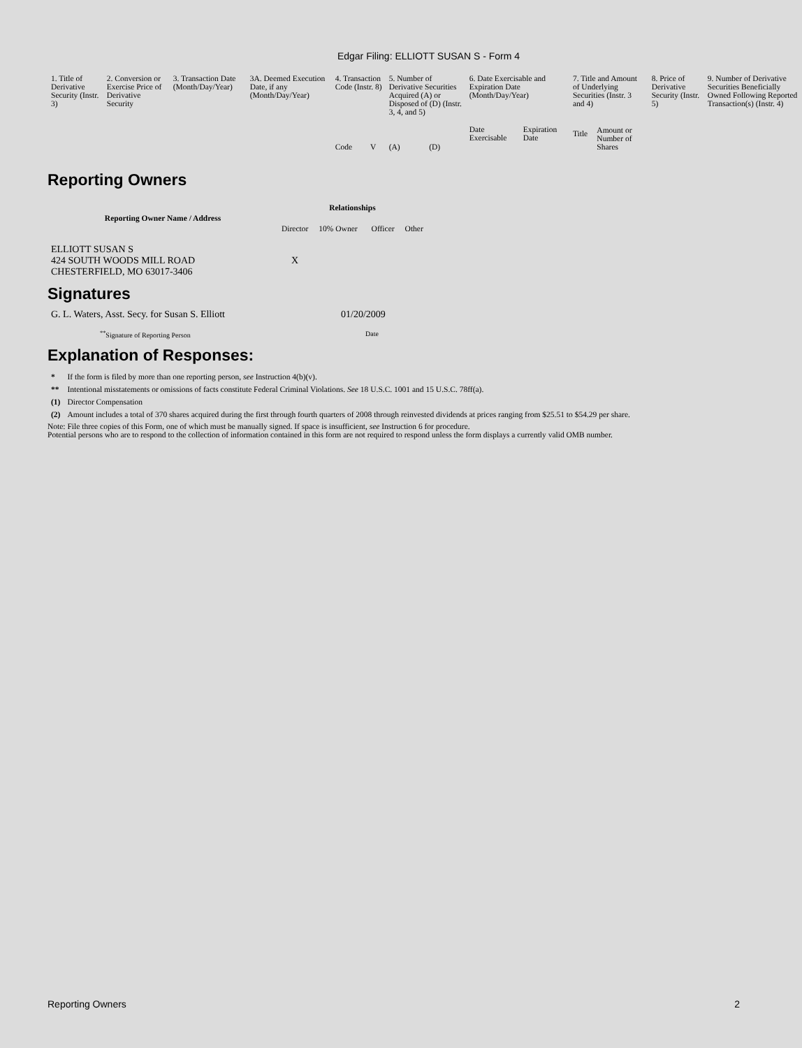Edgar Filing: ELLIOTT SUSAN S - Form 4
| 1. Title of Derivative Security (Instr. 3) | 2. Conversion or Exercise Price of Derivative Security | 3. Transaction Date (Month/Day/Year) | 3A. Deemed Execution Date, if any (Month/Day/Year) | 4. Transaction Code (Instr. 8) | | 5. Number of Derivative Securities Acquired (A) or Disposed of (D) (Instr. 3, 4, and 5) | | 6. Date Exercisable and Expiration Date (Month/Day/Year) | | 7. Title and Amount of Underlying Securities (Instr. 3 and 4) | | 8. Price of Derivative Security (Instr. 5) | 9. Number of Derivative Securities Beneficially Owned Following Reported Transaction(s) (Instr. 4) |
| --- | --- | --- | --- | --- | --- | --- | --- | --- | --- | --- | --- | --- | --- |
| | | | | Code | V | (A) | (D) | Date Exercisable | Expiration Date | Title | Amount or Number of Shares | | |
Reporting Owners
| Reporting Owner Name / Address | Relationships | | | |
| --- | --- | --- | --- | --- |
| | Director | 10% Owner | Officer | Other |
| ELLIOTT SUSAN S 424 SOUTH WOODS MILL ROAD CHESTERFIELD, MO 63017-3406 | X | | | |
Signatures
| G. L. Waters, Asst. Secy. for Susan S. Elliott | 01/20/2009 |
| <sup>**</sup> Signature of Reporting Person | Date |
Explanation of Responses:
| * | If the form is filed by more than one reporting person, see Instruction 4(b)(v). |
| ** | Intentional misstatements or omissions of facts constitute Federal Criminal Violations. See 18 U.S.C. 1001 and 15 U.S.C. 78ff(a). |
| (1) | Director Compensation |
| (2) | Amount includes a total of 370 shares acquired during the first through fourth quarters of 2008 through reinvested dividends at prices ranging from $25.51 to $54.29 per share. |
Note: File three copies of this Form, one of which must be manually signed. If space is insufficient, see Instruction 6 for procedure.
Potential persons who are to respond to the collection of information contained in this form are not required to respond unless the form displays a currently valid OMB number.
Reporting Owners 2